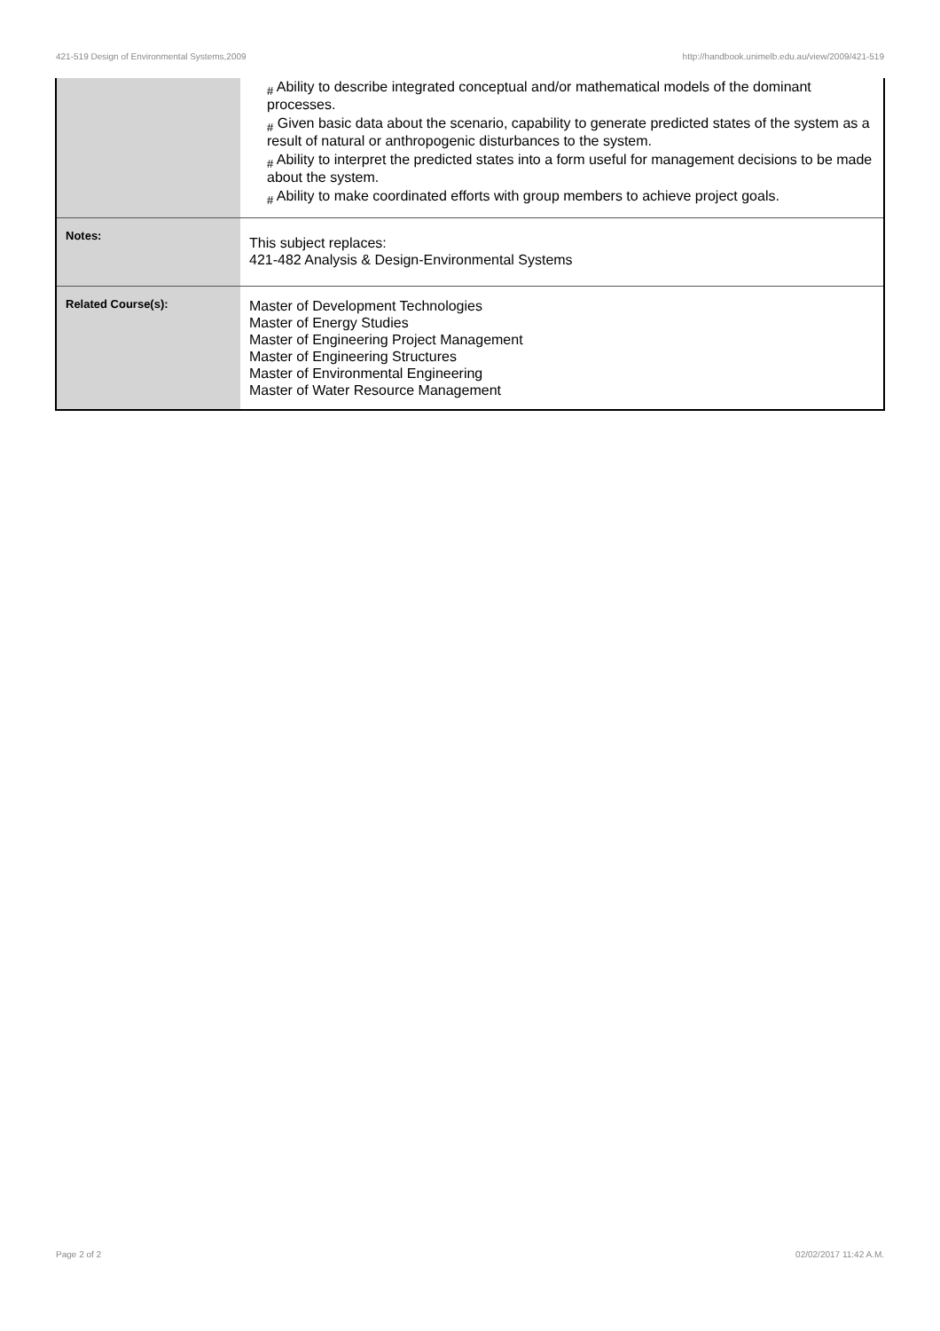421-519 Design of Environmental Systems,2009 http://handbook.unimelb.edu.au/view/2009/421-519
| | # Ability to describe integrated conceptual and/or mathematical models of the dominant processes. # Given basic data about the scenario, capability to generate predicted states of the system as a result of natural or anthropogenic disturbances to the system. # Ability to interpret the predicted states into a form useful for management decisions to be made about the system. # Ability to make coordinated efforts with group members to achieve project goals. |
| Notes: | This subject replaces: 421-482 Analysis & Design-Environmental Systems |
| Related Course(s): | Master of Development Technologies Master of Energy Studies Master of Engineering Project Management Master of Engineering Structures Master of Environmental Engineering Master of Water Resource Management |
Page 2 of 2 02/02/2017 11:42 A.M.